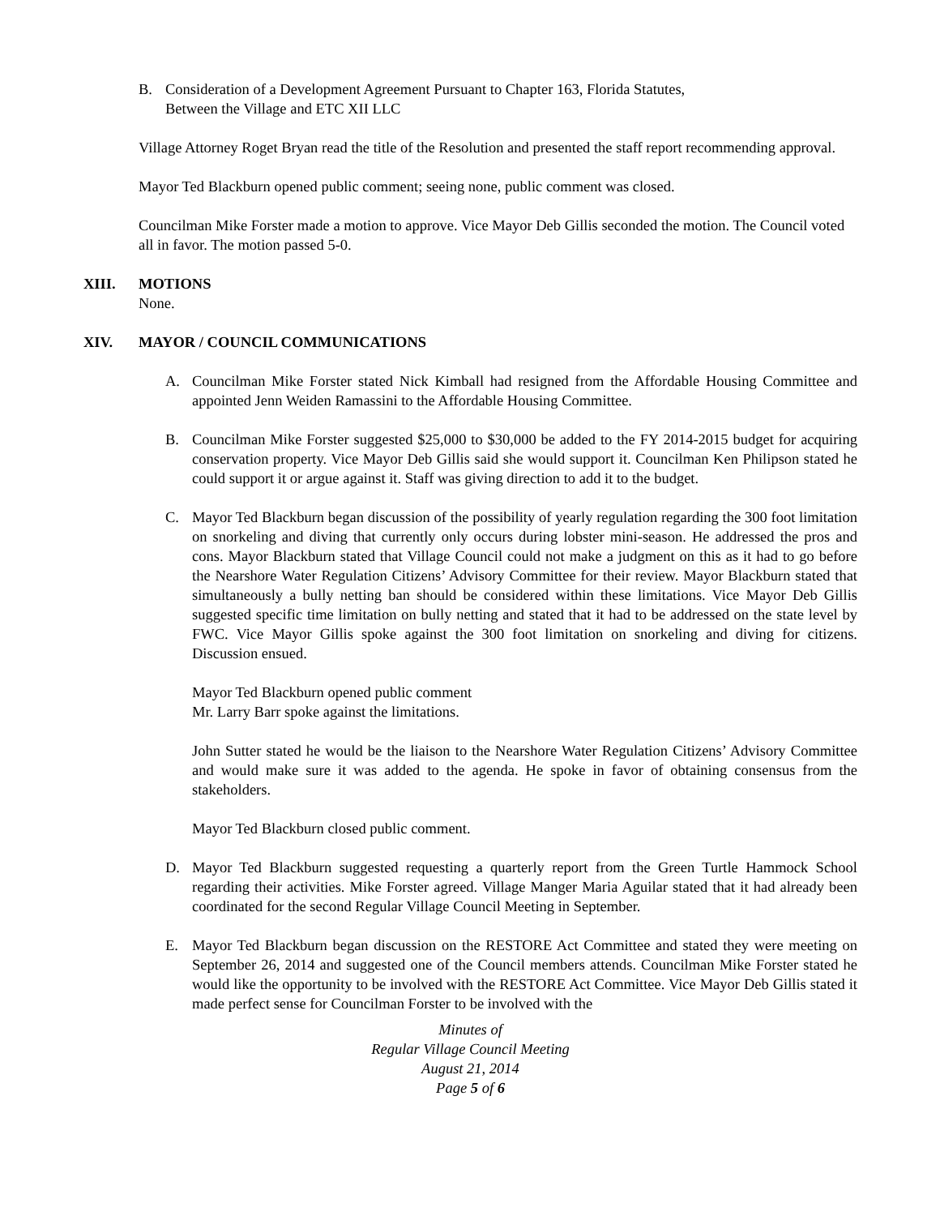B. Consideration of a Development Agreement Pursuant to Chapter 163, Florida Statutes,
Between the Village and ETC XII LLC
Village Attorney Roget Bryan read the title of the Resolution and presented the staff report recommending approval.
Mayor Ted Blackburn opened public comment; seeing none, public comment was closed.
Councilman Mike Forster made a motion to approve. Vice Mayor Deb Gillis seconded the motion. The Council voted all in favor. The motion passed 5-0.
XIII. MOTIONS
None.
XIV. MAYOR / COUNCIL COMMUNICATIONS
A. Councilman Mike Forster stated Nick Kimball had resigned from the Affordable Housing Committee and appointed Jenn Weiden Ramassini to the Affordable Housing Committee.
B. Councilman Mike Forster suggested $25,000 to $30,000 be added to the FY 2014-2015 budget for acquiring conservation property. Vice Mayor Deb Gillis said she would support it. Councilman Ken Philipson stated he could support it or argue against it. Staff was giving direction to add it to the budget.
C. Mayor Ted Blackburn began discussion of the possibility of yearly regulation regarding the 300 foot limitation on snorkeling and diving that currently only occurs during lobster mini-season. He addressed the pros and cons. Mayor Blackburn stated that Village Council could not make a judgment on this as it had to go before the Nearshore Water Regulation Citizens’ Advisory Committee for their review. Mayor Blackburn stated that simultaneously a bully netting ban should be considered within these limitations. Vice Mayor Deb Gillis suggested specific time limitation on bully netting and stated that it had to be addressed on the state level by FWC. Vice Mayor Gillis spoke against the 300 foot limitation on snorkeling and diving for citizens. Discussion ensued.
Mayor Ted Blackburn opened public comment
Mr. Larry Barr spoke against the limitations.
John Sutter stated he would be the liaison to the Nearshore Water Regulation Citizens’ Advisory Committee and would make sure it was added to the agenda. He spoke in favor of obtaining consensus from the stakeholders.
Mayor Ted Blackburn closed public comment.
D. Mayor Ted Blackburn suggested requesting a quarterly report from the Green Turtle Hammock School regarding their activities. Mike Forster agreed. Village Manger Maria Aguilar stated that it had already been coordinated for the second Regular Village Council Meeting in September.
E. Mayor Ted Blackburn began discussion on the RESTORE Act Committee and stated they were meeting on September 26, 2014 and suggested one of the Council members attends. Councilman Mike Forster stated he would like the opportunity to be involved with the RESTORE Act Committee. Vice Mayor Deb Gillis stated it made perfect sense for Councilman Forster to be involved with the
Minutes of
Regular Village Council Meeting
August 21, 2014
Page 5 of 6